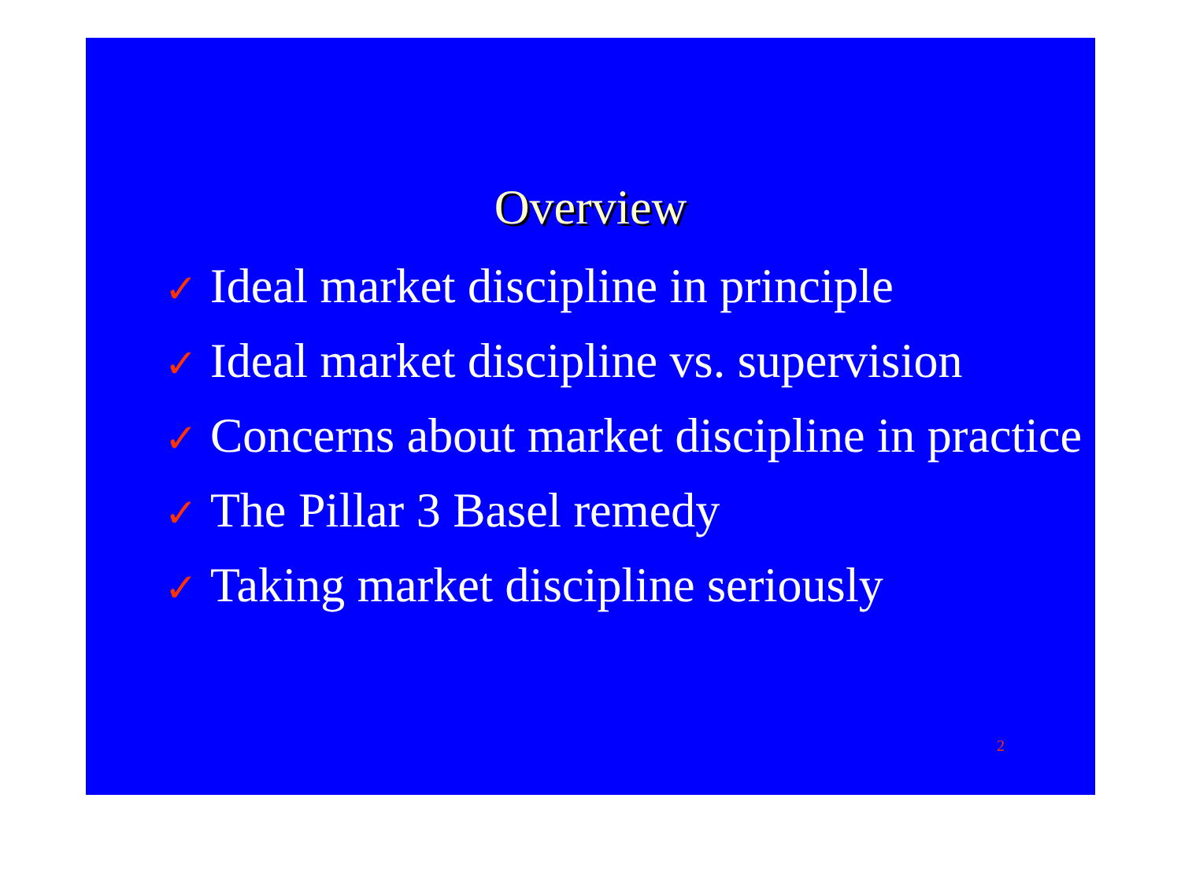Overview
✓ Ideal market discipline in principle
✓ Ideal market discipline vs. supervision
✓ Concerns about market discipline in practice
✓ The Pillar 3 Basel remedy
✓ Taking market discipline seriously
2